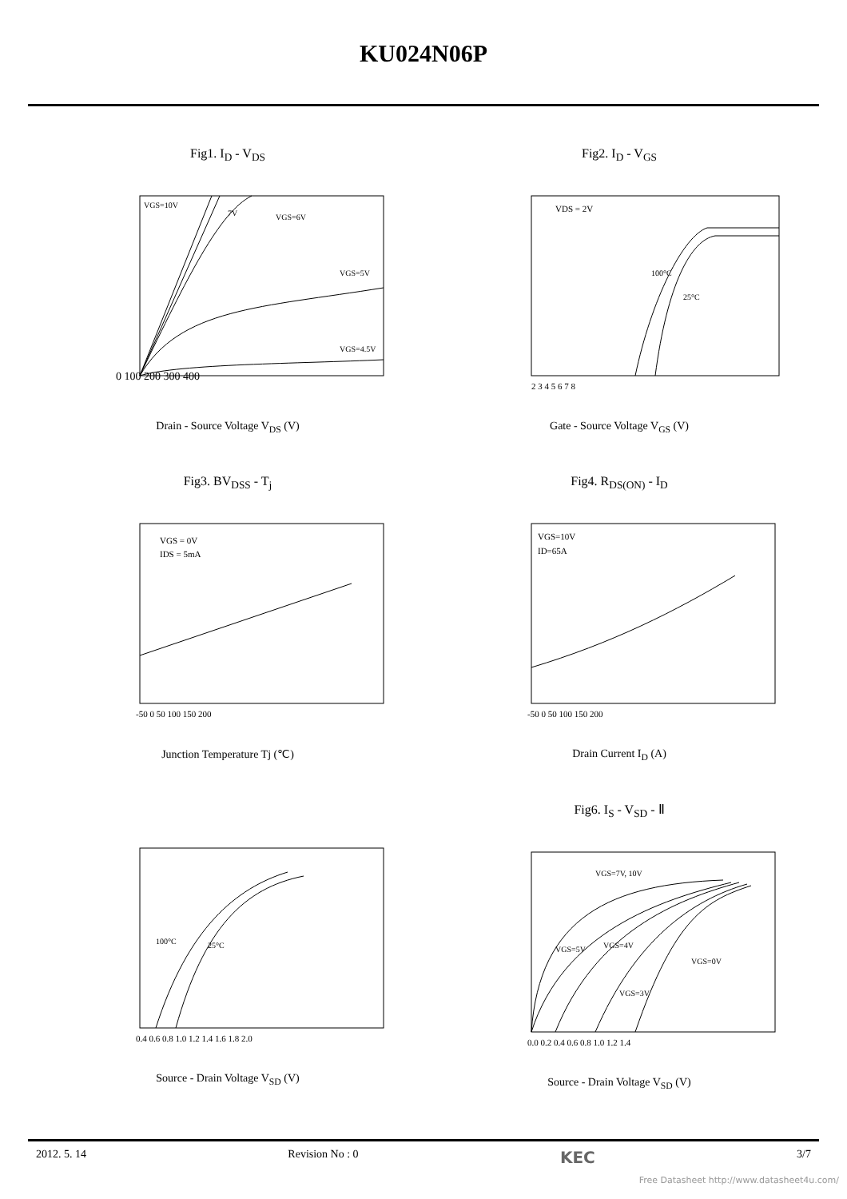KU024N06P
Fig1. I<sub>D</sub> - V<sub>DS</sub>
VGS=10V
7V
VGS=6V
VGS=5V
VGS=4.5V
0 100 200 300 400
Drain - Source Voltage V<sub>DS</sub> (V)
Fig2. I<sub>D</sub> - V<sub>GS</sub>
VDS = 2V
100°C
25°C
2 3 4 5 6 7 8
Gate - Source Voltage V<sub>GS</sub> (V)
Fig3. BV<sub>DSS</sub> - T<sub>j</sub>
VGS = 0V
IDS = 5mA
-50 0 50 100 150 200
Junction Temperature Tj (℃)
Fig4. R<sub>DS(ON)</sub> - I<sub>D</sub>
VGS=10V
ID=65A
-50 0 50 100 150 200
Drain Current I<sub>D</sub> (A)
100°C
25°C
0.4 0.6 0.8 1.0 1.2 1.4 1.6 1.8 2.0
Source - Drain Voltage V<sub>SD</sub> (V)
Fig6. I<sub>S</sub> - V<sub>SD</sub> - Ⅱ
VGS=7V, 10V
VGS=5V
VGS=4V
VGS=0V
VGS=3V
0.0 0.2 0.4 0.6 0.8 1.0 1.2 1.4
Source - Drain Voltage V<sub>SD</sub> (V)
2012. 5. 14 Revision No : 0 KEC 3/7
Free Datasheet http://www.datasheet4u.com/